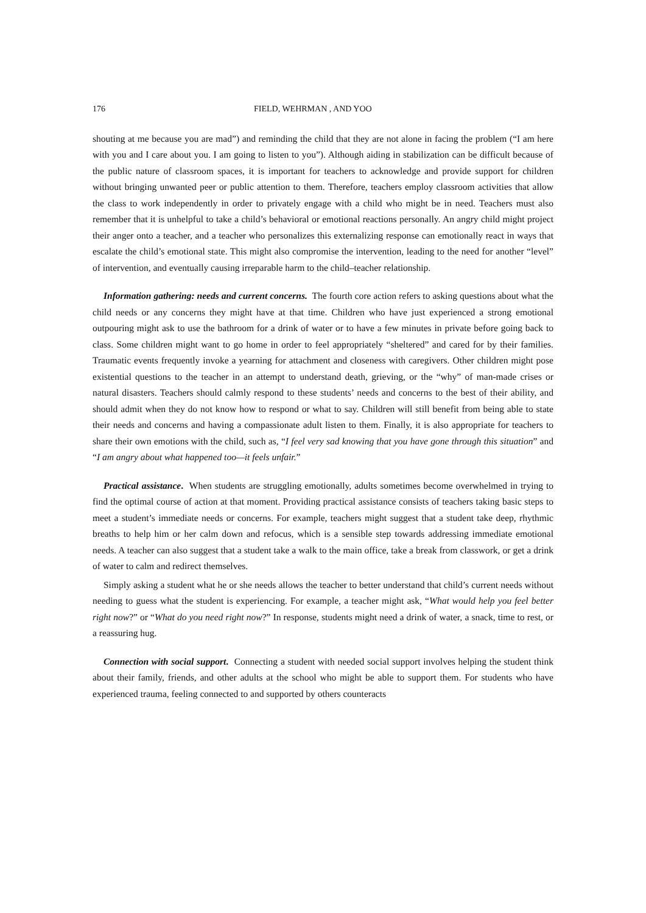176 FIELD, WEHRMAN , AND YOO
shouting at me because you are mad”) and reminding the child that they are not alone in facing the problem (“I am here with you and I care about you. I am going to listen to you”). Although aiding in stabilization can be difficult because of the public nature of classroom spaces, it is important for teachers to acknowledge and provide support for children without bringing unwanted peer or public attention to them. Therefore, teachers employ classroom activities that allow the class to work independently in order to privately engage with a child who might be in need. Teachers must also remember that it is unhelpful to take a child’s behavioral or emotional reactions personally. An angry child might project their anger onto a teacher, and a teacher who personalizes this externalizing response can emotionally react in ways that escalate the child’s emotional state. This might also compromise the intervention, leading to the need for another “level” of intervention, and eventually causing irreparable harm to the child–teacher relationship.
Information gathering: needs and current concerns. The fourth core action refers to asking questions about what the child needs or any concerns they might have at that time. Children who have just experienced a strong emotional outpouring might ask to use the bathroom for a drink of water or to have a few minutes in private before going back to class. Some children might want to go home in order to feel appropriately “sheltered” and cared for by their families. Traumatic events frequently invoke a yearning for attachment and closeness with caregivers. Other children might pose existential questions to the teacher in an attempt to understand death, grieving, or the “why” of man-made crises or natural disasters. Teachers should calmly respond to these students’ needs and concerns to the best of their ability, and should admit when they do not know how to respond or what to say. Children will still benefit from being able to state their needs and concerns and having a compassionate adult listen to them. Finally, it is also appropriate for teachers to share their own emotions with the child, such as, “I feel very sad knowing that you have gone through this situation” and “I am angry about what happened too—it feels unfair.”
Practical assistance. When students are struggling emotionally, adults sometimes become overwhelmed in trying to find the optimal course of action at that moment. Providing practical assistance consists of teachers taking basic steps to meet a student’s immediate needs or concerns. For example, teachers might suggest that a student take deep, rhythmic breaths to help him or her calm down and refocus, which is a sensible step towards addressing immediate emotional needs. A teacher can also suggest that a student take a walk to the main office, take a break from classwork, or get a drink of water to calm and redirect themselves.
Simply asking a student what he or she needs allows the teacher to better understand that child’s current needs without needing to guess what the student is experiencing. For example, a teacher might ask, “What would help you feel better right now?” or “What do you need right now?” In response, students might need a drink of water, a snack, time to rest, or a reassuring hug.
Connection with social support. Connecting a student with needed social support involves helping the student think about their family, friends, and other adults at the school who might be able to support them. For students who have experienced trauma, feeling connected to and supported by others counteracts